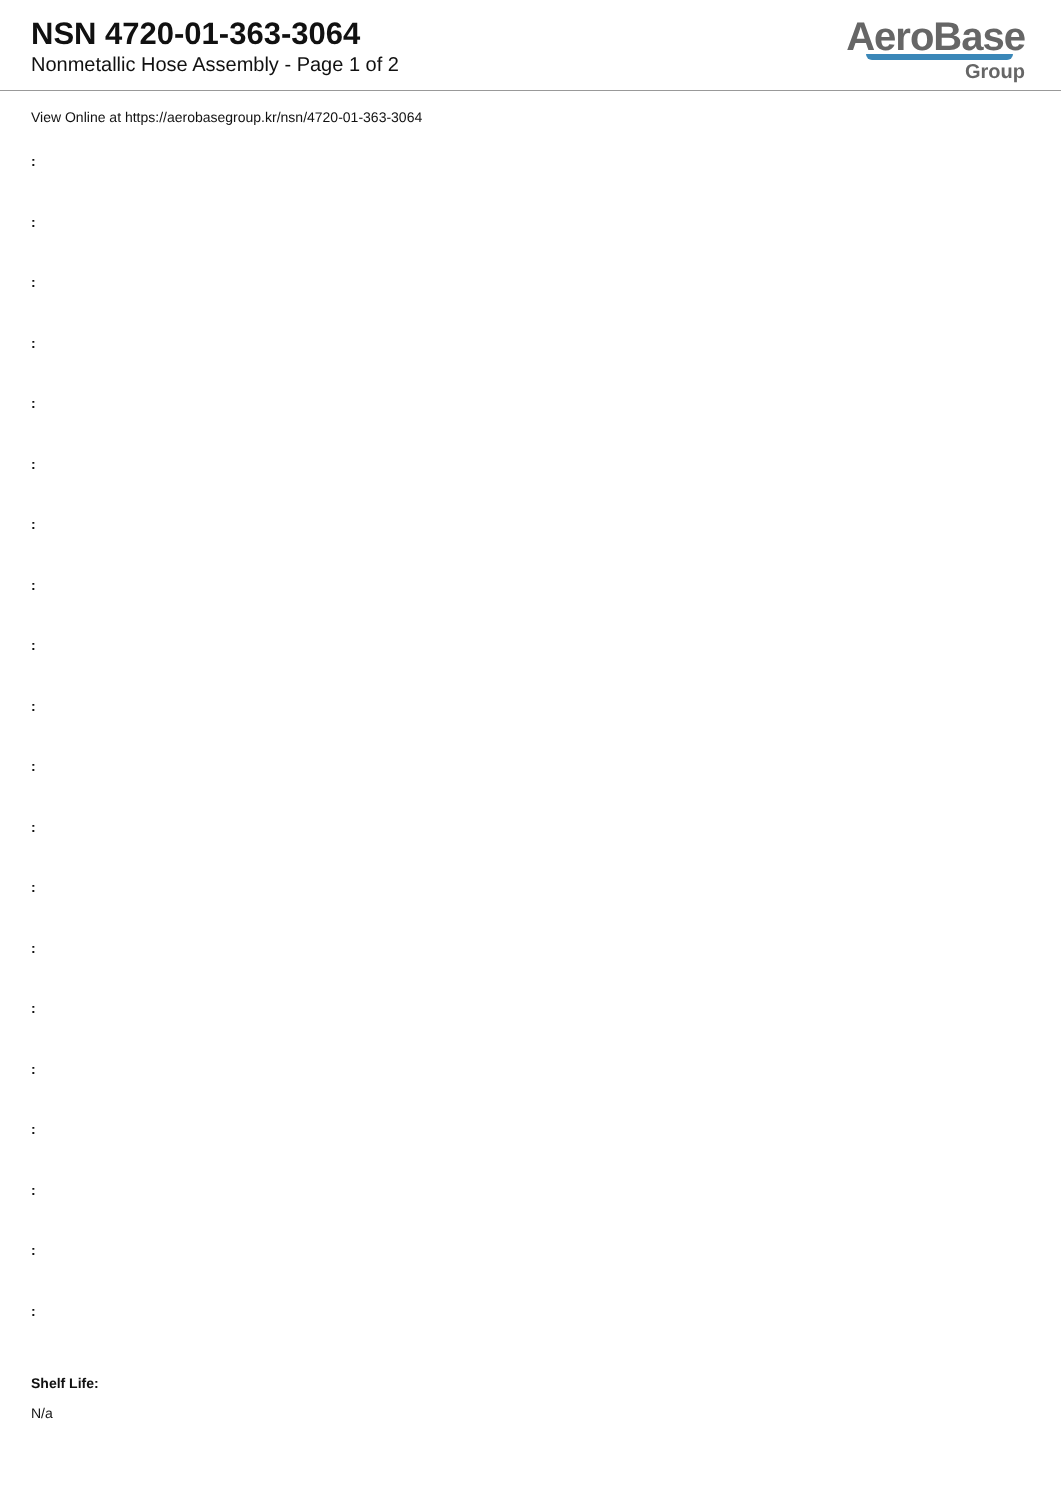NSN 4720-01-363-3064
Nonmetallic Hose Assembly - Page 1 of 2
AeroBase
Group
View Online at https://aerobasegroup.kr/nsn/4720-01-363-3064
:
:
:
:
:
:
:
:
:
:
:
:
:
:
:
:
:
:
:
:
Shelf Life:
N/a